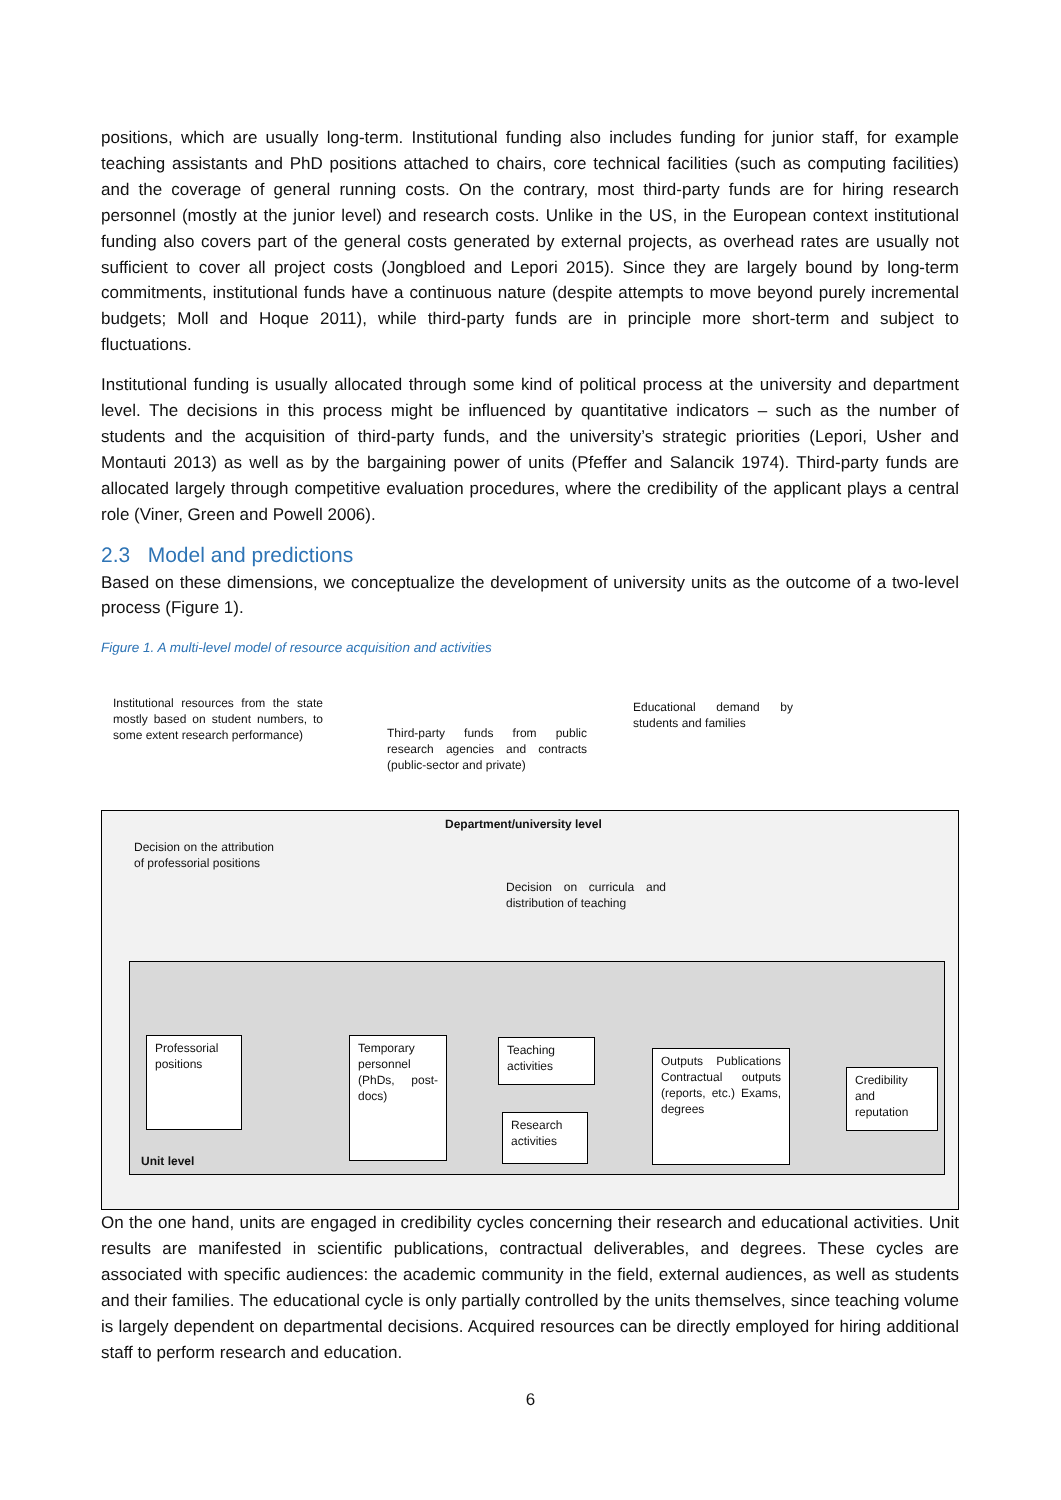positions, which are usually long-term. Institutional funding also includes funding for junior staff, for example teaching assistants and PhD positions attached to chairs, core technical facilities (such as computing facilities) and the coverage of general running costs. On the contrary, most third-party funds are for hiring research personnel (mostly at the junior level) and research costs. Unlike in the US, in the European context institutional funding also covers part of the general costs generated by external projects, as overhead rates are usually not sufficient to cover all project costs (Jongbloed and Lepori 2015). Since they are largely bound by long-term commitments, institutional funds have a continuous nature (despite attempts to move beyond purely incremental budgets; Moll and Hoque 2011), while third-party funds are in principle more short-term and subject to fluctuations.
Institutional funding is usually allocated through some kind of political process at the university and department level. The decisions in this process might be influenced by quantitative indicators – such as the number of students and the acquisition of third-party funds, and the university’s strategic priorities (Lepori, Usher and Montauti 2013) as well as by the bargaining power of units (Pfeffer and Salancik 1974). Third-party funds are allocated largely through competitive evaluation procedures, where the credibility of the applicant plays a central role (Viner, Green and Powell 2006).
2.3 Model and predictions
Based on these dimensions, we conceptualize the development of university units as the outcome of a two-level process (Figure 1).
Figure 1. A multi-level model of resource acquisition and activities
Institutional resources from the state mostly based on student numbers, to some extent research performance)
Third-party funds from public research agencies and contracts (public-sector and private)
Educational demand by students and families
Department/university level
Decision on the attribution of professorial positions
Decision on curricula and distribution of teaching
Professorial positions
Temporary personnel (PhDs, post-docs)
Teaching activities
Research activities
Outputs Publications Contractual outputs (reports, etc.) Exams, degrees
Credibility and reputation
Unit level
On the one hand, units are engaged in credibility cycles concerning their research and educational activities. Unit results are manifested in scientific publications, contractual deliverables, and degrees. These cycles are associated with specific audiences: the academic community in the field, external audiences, as well as students and their families. The educational cycle is only partially controlled by the units themselves, since teaching volume is largely dependent on departmental decisions. Acquired resources can be directly employed for hiring additional staff to perform research and education.
6